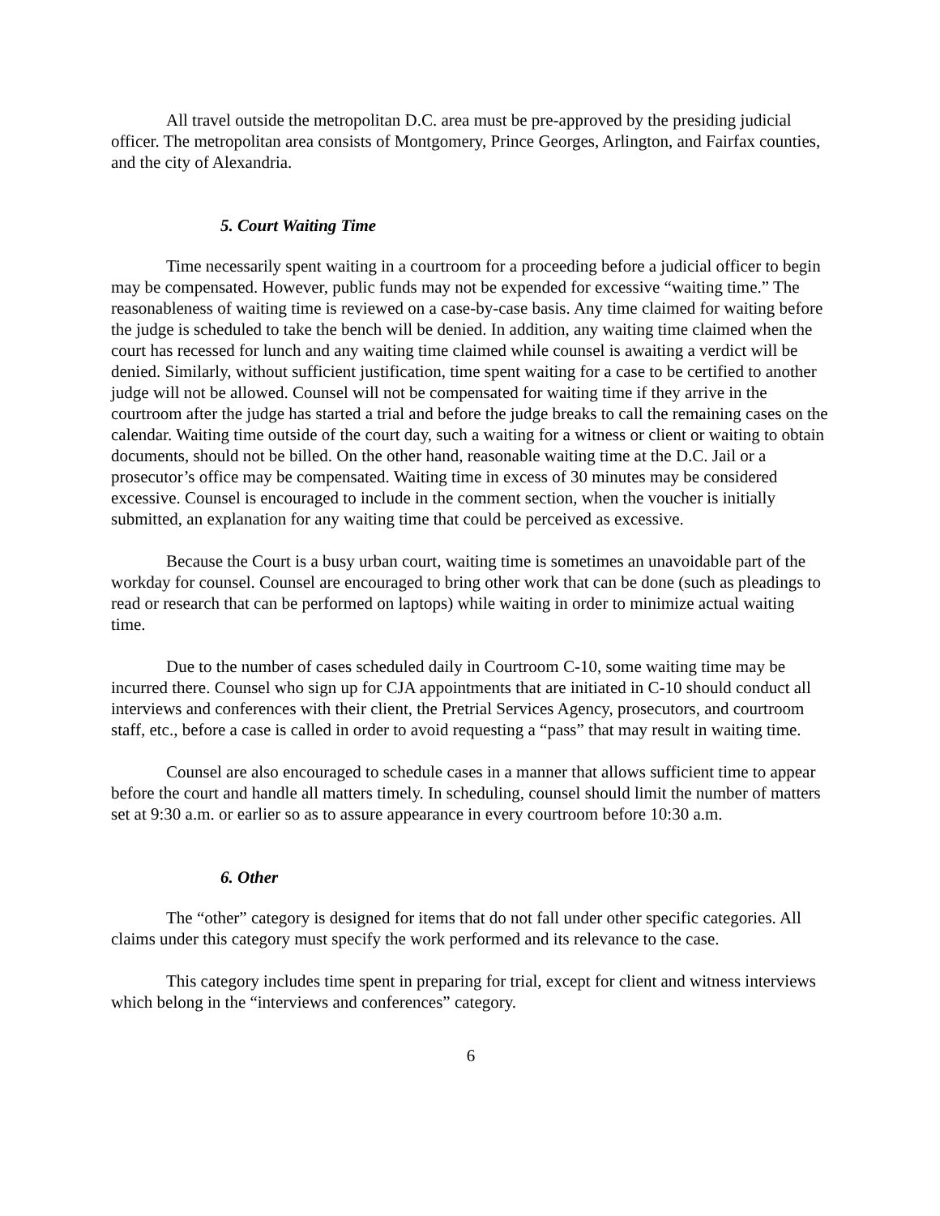All travel outside the metropolitan D.C. area must be pre-approved by the presiding judicial officer. The metropolitan area consists of Montgomery, Prince Georges, Arlington, and Fairfax counties, and the city of Alexandria.
5. Court Waiting Time
Time necessarily spent waiting in a courtroom for a proceeding before a judicial officer to begin may be compensated. However, public funds may not be expended for excessive “waiting time.” The reasonableness of waiting time is reviewed on a case-by-case basis. Any time claimed for waiting before the judge is scheduled to take the bench will be denied. In addition, any waiting time claimed when the court has recessed for lunch and any waiting time claimed while counsel is awaiting a verdict will be denied. Similarly, without sufficient justification, time spent waiting for a case to be certified to another judge will not be allowed. Counsel will not be compensated for waiting time if they arrive in the courtroom after the judge has started a trial and before the judge breaks to call the remaining cases on the calendar. Waiting time outside of the court day, such a waiting for a witness or client or waiting to obtain documents, should not be billed. On the other hand, reasonable waiting time at the D.C. Jail or a prosecutor’s office may be compensated. Waiting time in excess of 30 minutes may be considered excessive. Counsel is encouraged to include in the comment section, when the voucher is initially submitted, an explanation for any waiting time that could be perceived as excessive.
Because the Court is a busy urban court, waiting time is sometimes an unavoidable part of the workday for counsel. Counsel are encouraged to bring other work that can be done (such as pleadings to read or research that can be performed on laptops) while waiting in order to minimize actual waiting time.
Due to the number of cases scheduled daily in Courtroom C-10, some waiting time may be incurred there. Counsel who sign up for CJA appointments that are initiated in C-10 should conduct all interviews and conferences with their client, the Pretrial Services Agency, prosecutors, and courtroom staff, etc., before a case is called in order to avoid requesting a “pass” that may result in waiting time.
Counsel are also encouraged to schedule cases in a manner that allows sufficient time to appear before the court and handle all matters timely. In scheduling, counsel should limit the number of matters set at 9:30 a.m. or earlier so as to assure appearance in every courtroom before 10:30 a.m.
6. Other
The “other” category is designed for items that do not fall under other specific categories. All claims under this category must specify the work performed and its relevance to the case.
This category includes time spent in preparing for trial, except for client and witness interviews which belong in the “interviews and conferences” category.
6